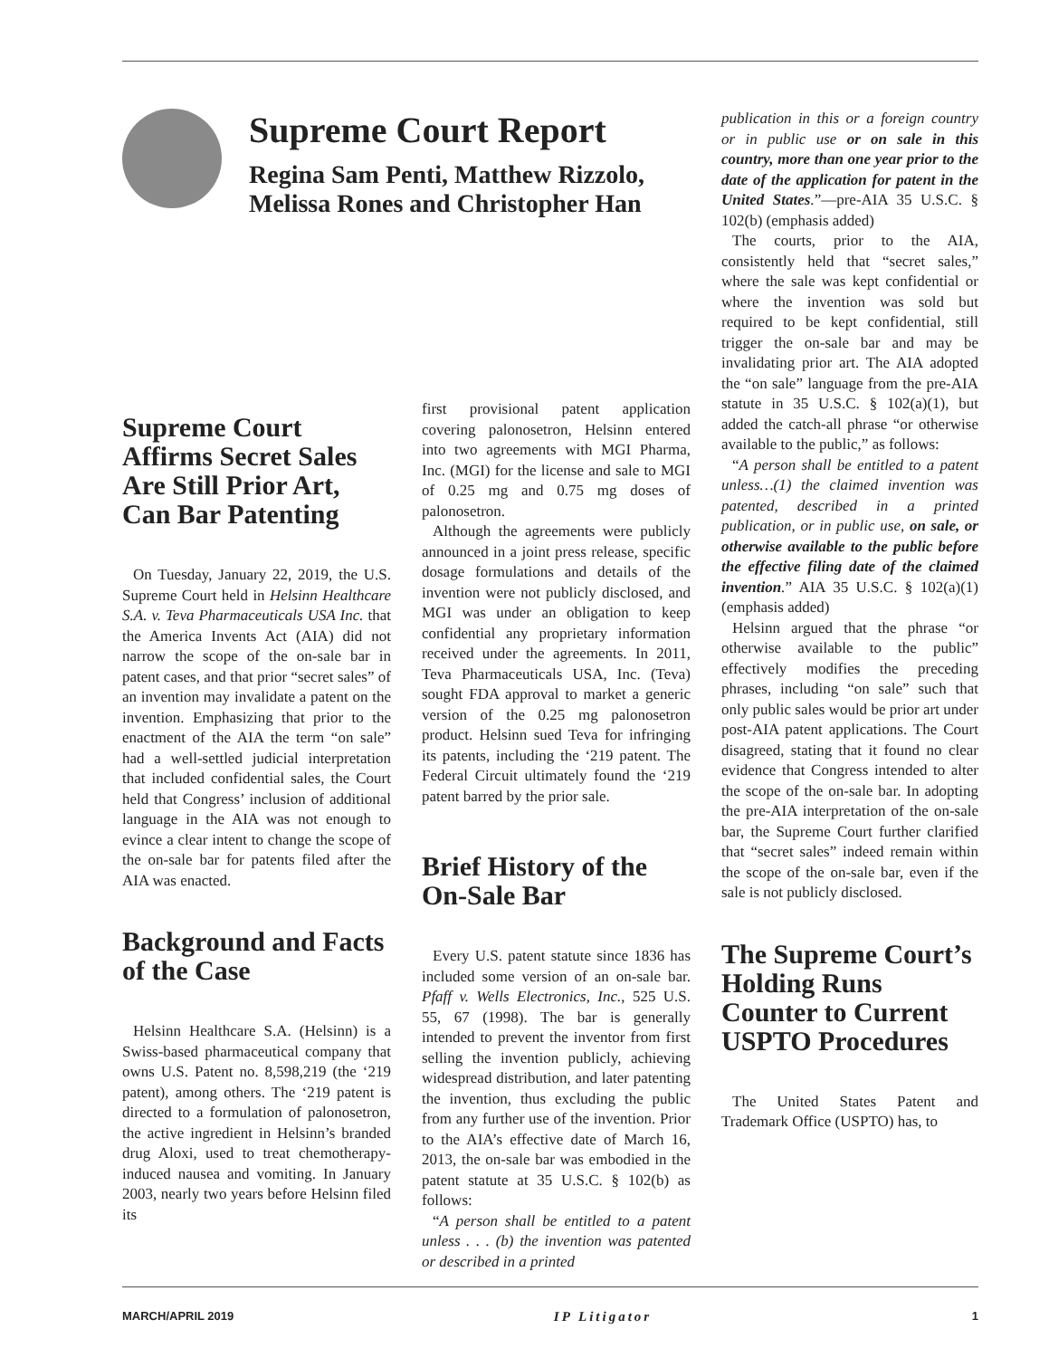Supreme Court Report
Regina Sam Penti, Matthew Rizzolo, Melissa Rones and Christopher Han
publication in this or a foreign country or in public use or on sale in this country, more than one year prior to the date of the application for patent in the United States.”—pre-AIA 35 U.S.C. § 102(b) (emphasis added)
The courts, prior to the AIA, consistently held that “secret sales,” where the sale was kept confidential or where the invention was sold but required to be kept confidential, still trigger the on-sale bar and may be invalidating prior art. The AIA adopted the “on sale” language from the pre-AIA statute in 35 U.S.C. § 102(a)(1), but added the catch-all phrase “or otherwise available to the public,” as follows:
“A person shall be entitled to a patent unless…(1) the claimed invention was patented, described in a printed publication, or in public use, on sale, or otherwise available to the public before the effective filing date of the claimed invention.” AIA 35 U.S.C. § 102(a)(1) (emphasis added)
Helsinn argued that the phrase “or otherwise available to the public” effectively modifies the preceding phrases, including “on sale” such that only public sales would be prior art under post-AIA patent applications. The Court disagreed, stating that it found no clear evidence that Congress intended to alter the scope of the on-sale bar. In adopting the pre-AIA interpretation of the on-sale bar, the Supreme Court further clarified that “secret sales” indeed remain within the scope of the on-sale bar, even if the sale is not publicly disclosed.
The Supreme Court’s Holding Runs Counter to Current USPTO Procedures
The United States Patent and Trademark Office (USPTO) has, to
Supreme Court Affirms Secret Sales Are Still Prior Art, Can Bar Patenting
On Tuesday, January 22, 2019, the U.S. Supreme Court held in Helsinn Healthcare S.A. v. Teva Pharmaceuticals USA Inc. that the America Invents Act (AIA) did not narrow the scope of the on-sale bar in patent cases, and that prior “secret sales” of an invention may invalidate a patent on the invention. Emphasizing that prior to the enactment of the AIA the term “on sale” had a well-settled judicial interpretation that included confidential sales, the Court held that Congress’ inclusion of additional language in the AIA was not enough to evince a clear intent to change the scope of the on-sale bar for patents filed after the AIA was enacted.
Background and Facts of the Case
Helsinn Healthcare S.A. (Helsinn) is a Swiss-based pharmaceutical company that owns U.S. Patent no. 8,598,219 (the ‘219 patent), among others. The ‘219 patent is directed to a formulation of palonosetron, the active ingredient in Helsinn’s branded drug Aloxi, used to treat chemotherapy-induced nausea and vomiting. In January 2003, nearly two years before Helsinn filed its
first provisional patent application covering palonosetron, Helsinn entered into two agreements with MGI Pharma, Inc. (MGI) for the license and sale to MGI of 0.25 mg and 0.75 mg doses of palonosetron.
Although the agreements were publicly announced in a joint press release, specific dosage formulations and details of the invention were not publicly disclosed, and MGI was under an obligation to keep confidential any proprietary information received under the agreements. In 2011, Teva Pharmaceuticals USA, Inc. (Teva) sought FDA approval to market a generic version of the 0.25 mg palonosetron product. Helsinn sued Teva for infringing its patents, including the ‘219 patent. The Federal Circuit ultimately found the ‘219 patent barred by the prior sale.
Brief History of the On-Sale Bar
Every U.S. patent statute since 1836 has included some version of an on-sale bar. Pfaff v. Wells Electronics, Inc., 525 U.S. 55, 67 (1998). The bar is generally intended to prevent the inventor from first selling the invention publicly, achieving widespread distribution, and later patenting the invention, thus excluding the public from any further use of the invention. Prior to the AIA’s effective date of March 16, 2013, the on-sale bar was embodied in the patent statute at 35 U.S.C. § 102(b) as follows:
“A person shall be entitled to a patent unless . . . (b) the invention was patented or described in a printed
MARCH/APRIL 2019 IP Litigator 1